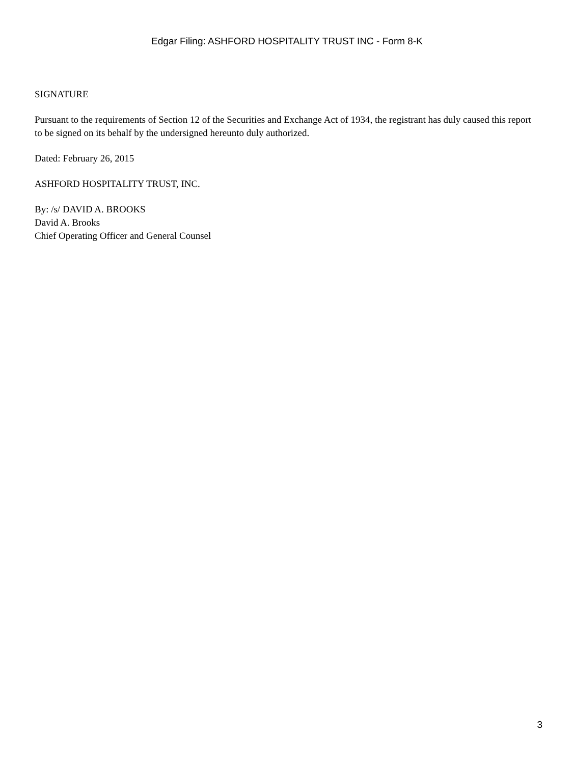Edgar Filing: ASHFORD HOSPITALITY TRUST INC - Form 8-K
SIGNATURE
Pursuant to the requirements of Section 12 of the Securities and Exchange Act of 1934, the registrant has duly caused this report to be signed on its behalf by the undersigned hereunto duly authorized.
Dated: February 26, 2015
ASHFORD HOSPITALITY TRUST, INC.
By: /s/ DAVID A. BROOKS
David A. Brooks
Chief Operating Officer and General Counsel
3